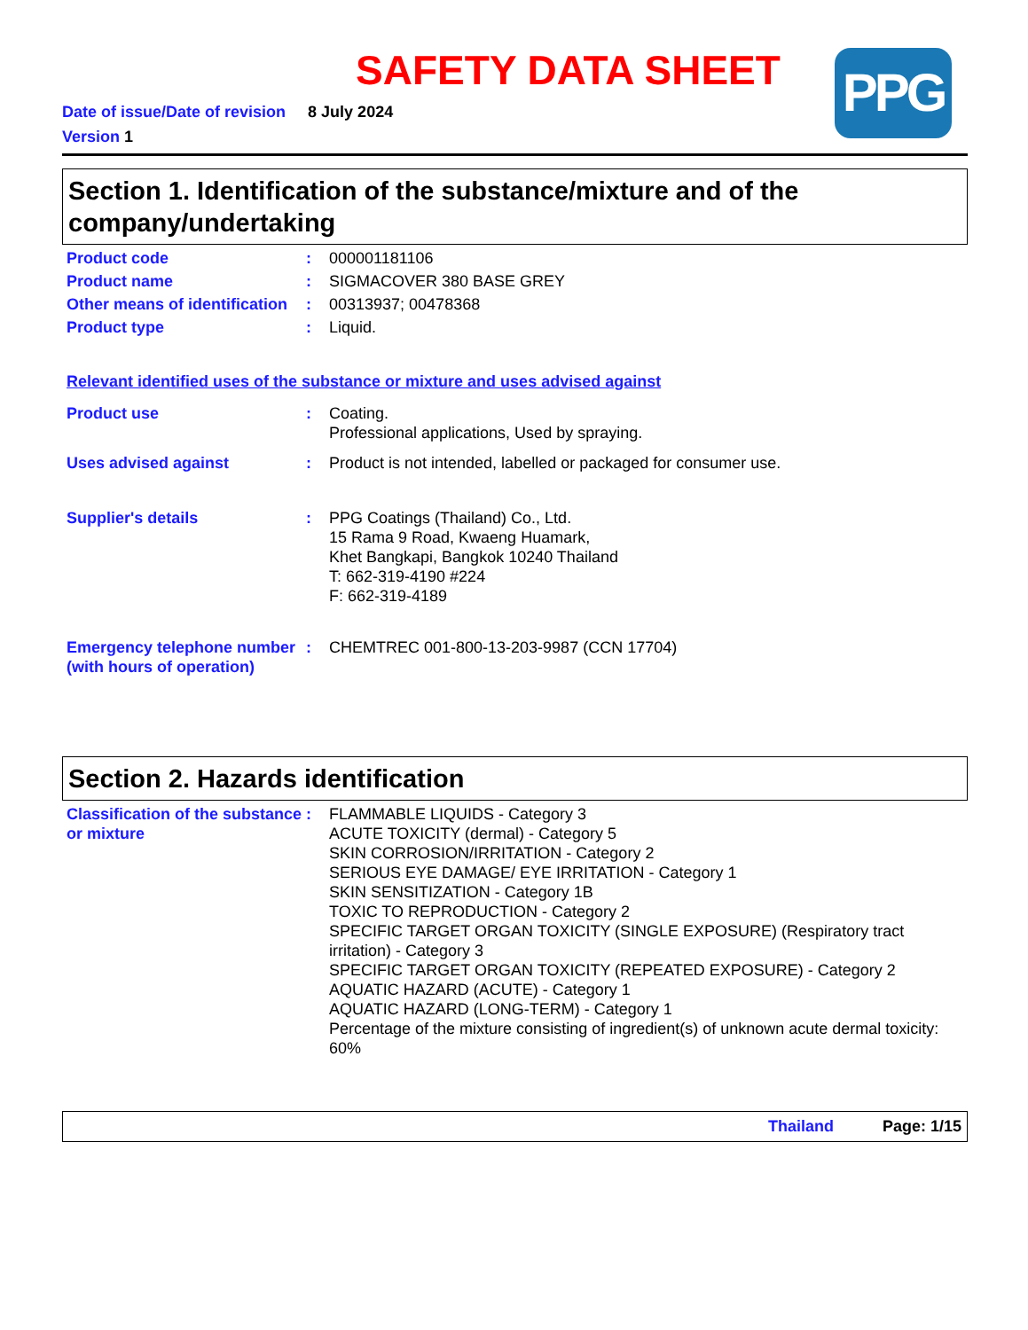PPG
SAFETY DATA SHEET
Date of issue/Date of revision 8 July 2024
Version 1
Section 1. Identification of the substance/mixture and of the company/undertaking
Product code : 000001181106
Product name : SIGMACOVER 380 BASE GREY
Other means of identification
: 00313937; 00478368
Product type : Liquid.
Relevant identified uses of the substance or mixture and uses advised against
Product use : Coating.
Professional applications, Used by spraying.
Uses advised against : Product is not intended, labelled or packaged for consumer use.
Supplier's details : PPG Coatings (Thailand) Co., Ltd.
15 Rama 9 Road, Kwaeng Huamark,
Khet Bangkapi, Bangkok 10240 Thailand
T: 662-319-4190 #224
F: 662-319-4189
Emergency telephone number (with hours of operation)
: CHEMTREC 001-800-13-203-9987 (CCN 17704)
Section 2. Hazards identification
Classification of the substance or mixture
: FLAMMABLE LIQUIDS - Category 3
ACUTE TOXICITY (dermal) - Category 5
SKIN CORROSION/IRRITATION - Category 2
SERIOUS EYE DAMAGE/ EYE IRRITATION - Category 1
SKIN SENSITIZATION - Category 1B
TOXIC TO REPRODUCTION - Category 2
SPECIFIC TARGET ORGAN TOXICITY (SINGLE EXPOSURE) (Respiratory tract irritation) - Category 3
SPECIFIC TARGET ORGAN TOXICITY (REPEATED EXPOSURE) - Category 2
AQUATIC HAZARD (ACUTE) - Category 1
AQUATIC HAZARD (LONG-TERM) - Category 1
Percentage of the mixture consisting of ingredient(s) of unknown acute dermal toxicity: 60%
Thailand Page: 1/15